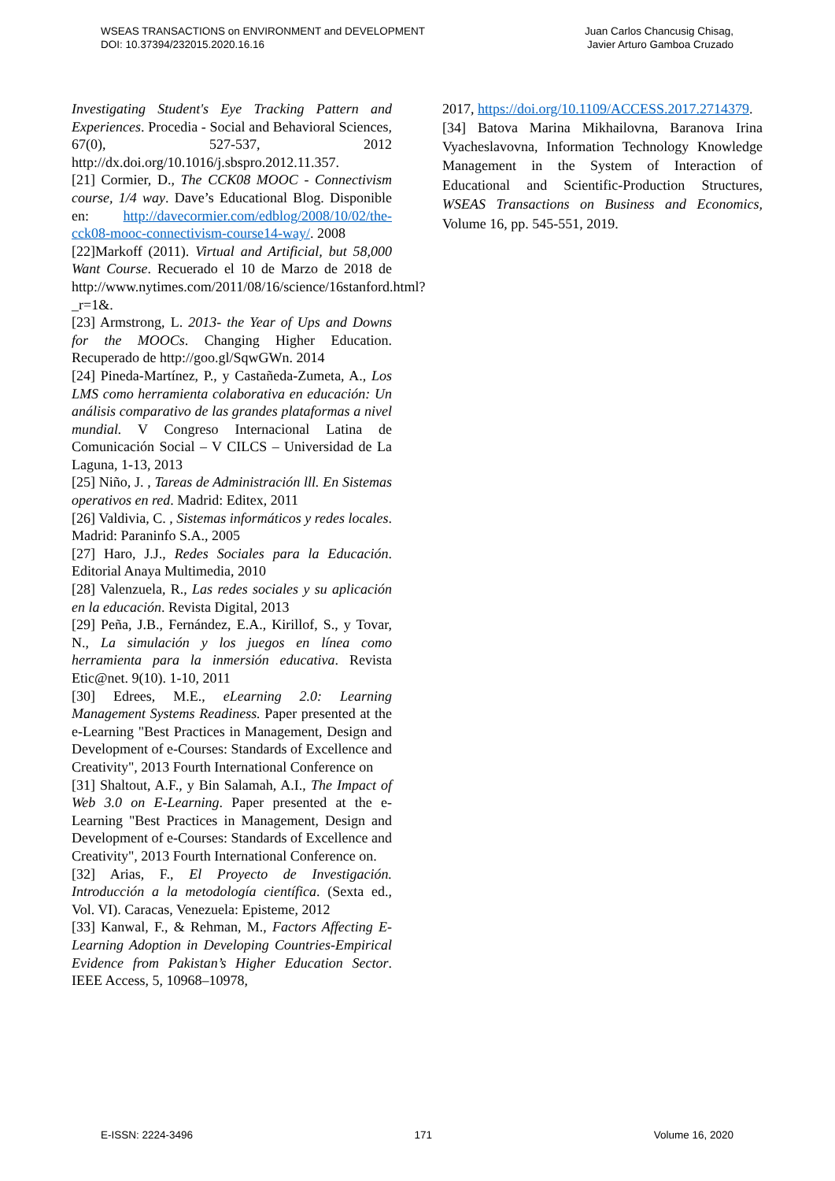WSEAS TRANSACTIONS on ENVIRONMENT and DEVELOPMENT
DOI: 10.37394/232015.2020.16.16
Juan Carlos Chancusig Chisag,
Javier Arturo Gamboa Cruzado
Investigating Student's Eye Tracking Pattern and Experiences. Procedia - Social and Behavioral Sciences, 67(0), 527-537, 2012 http://dx.doi.org/10.1016/j.sbspro.2012.11.357.
[21] Cormier, D., The CCK08 MOOC - Connectivism course, 1/4 way. Dave’s Educational Blog. Disponible en: http://davecormier.com/edblog/2008/10/02/the-cck08-mooc-connectivism-course14-way/. 2008
[22]Markoff (2011). Virtual and Artificial, but 58,000 Want Course. Recuerado el 10 de Marzo de 2018 de http://www.nytimes.com/2011/08/16/science/16stanford.html?_r=1&.
[23] Armstrong, L. 2013- the Year of Ups and Downs for the MOOCs. Changing Higher Education. Recuperado de http://goo.gl/SqwGWn. 2014
[24] Pineda-Martínez, P., y Castañeda-Zumeta, A., Los LMS como herramienta colaborativa en educación: Un análisis comparativo de las grandes plataformas a nivel mundial. V Congreso Internacional Latina de Comunicación Social – V CILCS – Universidad de La Laguna, 1-13, 2013
[25] Niño, J. , Tareas de Administración lll. En Sistemas operativos en red. Madrid: Editex, 2011
[26] Valdivia, C. , Sistemas informáticos y redes locales. Madrid: Paraninfo S.A., 2005
[27] Haro, J.J., Redes Sociales para la Educación. Editorial Anaya Multimedia, 2010
[28] Valenzuela, R., Las redes sociales y su aplicación en la educación. Revista Digital, 2013
[29] Peña, J.B., Fernández, E.A., Kirillof, S., y Tovar, N., La simulación y los juegos en línea como herramienta para la inmersión educativa. Revista Etic@net. 9(10). 1-10, 2011
[30] Edrees, M.E., eLearning 2.0: Learning Management Systems Readiness. Paper presented at the e-Learning "Best Practices in Management, Design and Development of e-Courses: Standards of Excellence and Creativity", 2013 Fourth International Conference on
[31] Shaltout, A.F., y Bin Salamah, A.I., The Impact of Web 3.0 on E-Learning. Paper presented at the e-Learning "Best Practices in Management, Design and Development of e-Courses: Standards of Excellence and Creativity", 2013 Fourth International Conference on.
[32] Arias, F., El Proyecto de Investigación. Introducción a la metodología científica. (Sexta ed., Vol. VI). Caracas, Venezuela: Episteme, 2012
[33] Kanwal, F., & Rehman, M., Factors Affecting E-Learning Adoption in Developing Countries-Empirical Evidence from Pakistan’s Higher Education Sector. IEEE Access, 5, 10968–10978,
2017, https://doi.org/10.1109/ACCESS.2017.2714379.
[34] Batova Marina Mikhailovna, Baranova Irina Vyacheslavovna, Information Technology Knowledge Management in the System of Interaction of Educational and Scientific-Production Structures, WSEAS Transactions on Business and Economics, Volume 16, pp. 545-551, 2019.
E-ISSN: 2224-3496 171 Volume 16, 2020